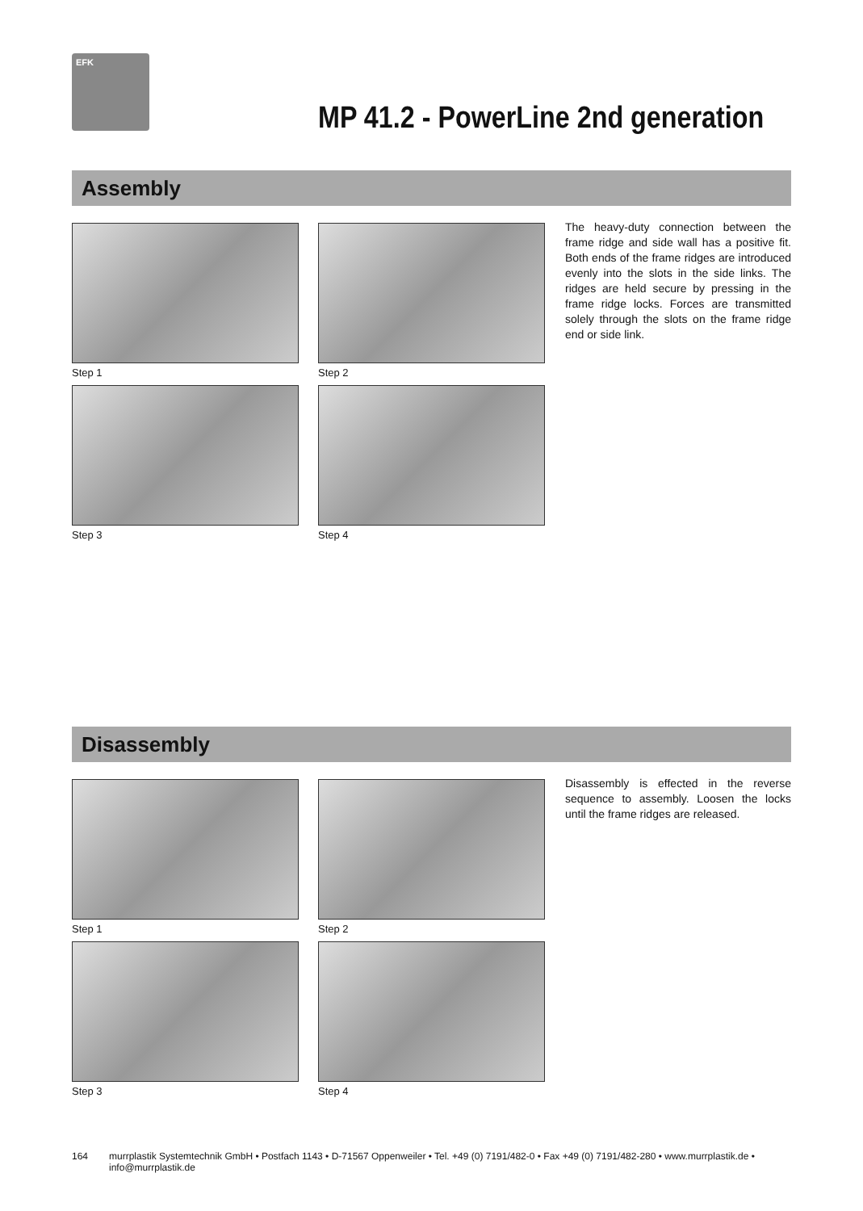EFK
MP 41.2 - PowerLine 2nd generation
Assembly
Step 1
Step 2
Step 3
Step 4
The heavy-duty connection between the frame ridge and side wall has a positive fit. Both ends of the frame ridges are introduced evenly into the slots in the side links. The ridges are held secure by pressing in the frame ridge locks. Forces are transmitted solely through the slots on the frame ridge end or side link.
Disassembly
Step 1
Step 2
Step 3
Step 4
Disassembly is effected in the reverse sequence to assembly. Loosen the locks until the frame ridges are released.
164 murrplastik Systemtechnik GmbH • Postfach 1143 • D-71567 Oppenweiler • Tel. +49 (0) 7191/482-0 • Fax +49 (0) 7191/482-280 • www.murrplastik.de • info@murrplastik.de